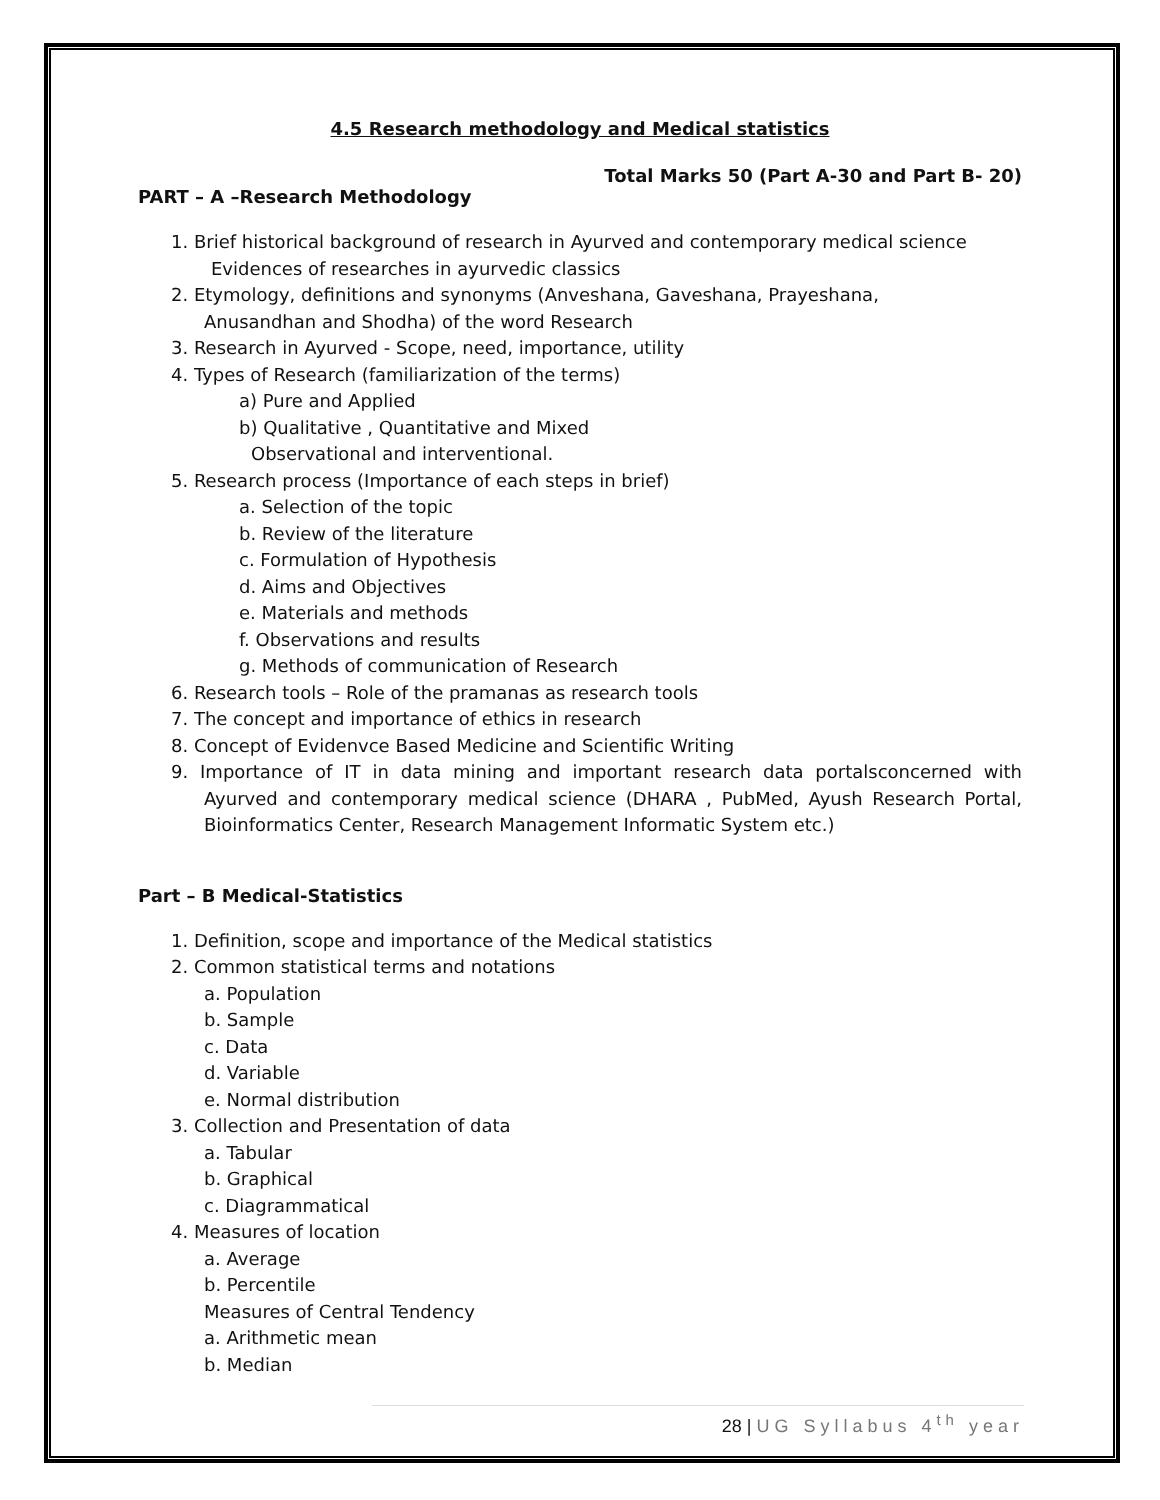4.5 Research methodology and Medical statistics
Total Marks 50 (Part A-30 and Part B- 20)
PART – A –Research Methodology
1. Brief historical background of research in Ayurved and contemporary medical science
Evidences of researches in ayurvedic classics
2. Etymology, definitions and synonyms (Anveshana, Gaveshana, Prayeshana,
Anusandhan and Shodha) of the word Research
3. Research in Ayurved - Scope, need, importance, utility
4. Types of Research (familiarization of the terms)
a) Pure and Applied
b) Qualitative , Quantitative and Mixed
Observational and interventional.
5. Research process (Importance of each steps in brief)
a. Selection of the topic
b. Review of the literature
c. Formulation of Hypothesis
d. Aims and Objectives
e. Materials and methods
f. Observations and results
g. Methods of communication of Research
6. Research tools – Role of the pramanas as research tools
7. The concept and importance of ethics in research
8. Concept of Evidenvce Based Medicine and Scientific Writing
9. Importance of IT in data mining and important research data portalsconcerned with Ayurved and contemporary medical science (DHARA , PubMed, Ayush Research Portal, Bioinformatics Center, Research Management Informatic System etc.)
Part – B Medical-Statistics
1. Definition, scope and importance of the Medical statistics
2. Common statistical terms and notations
a. Population
b. Sample
c. Data
d. Variable
e. Normal distribution
3. Collection and Presentation of data
a. Tabular
b. Graphical
c. Diagrammatical
4. Measures of location
a. Average
b. Percentile
Measures of Central Tendency
a. Arithmetic mean
b. Median
28 | UG Syllabus 4<sup>th</sup> year